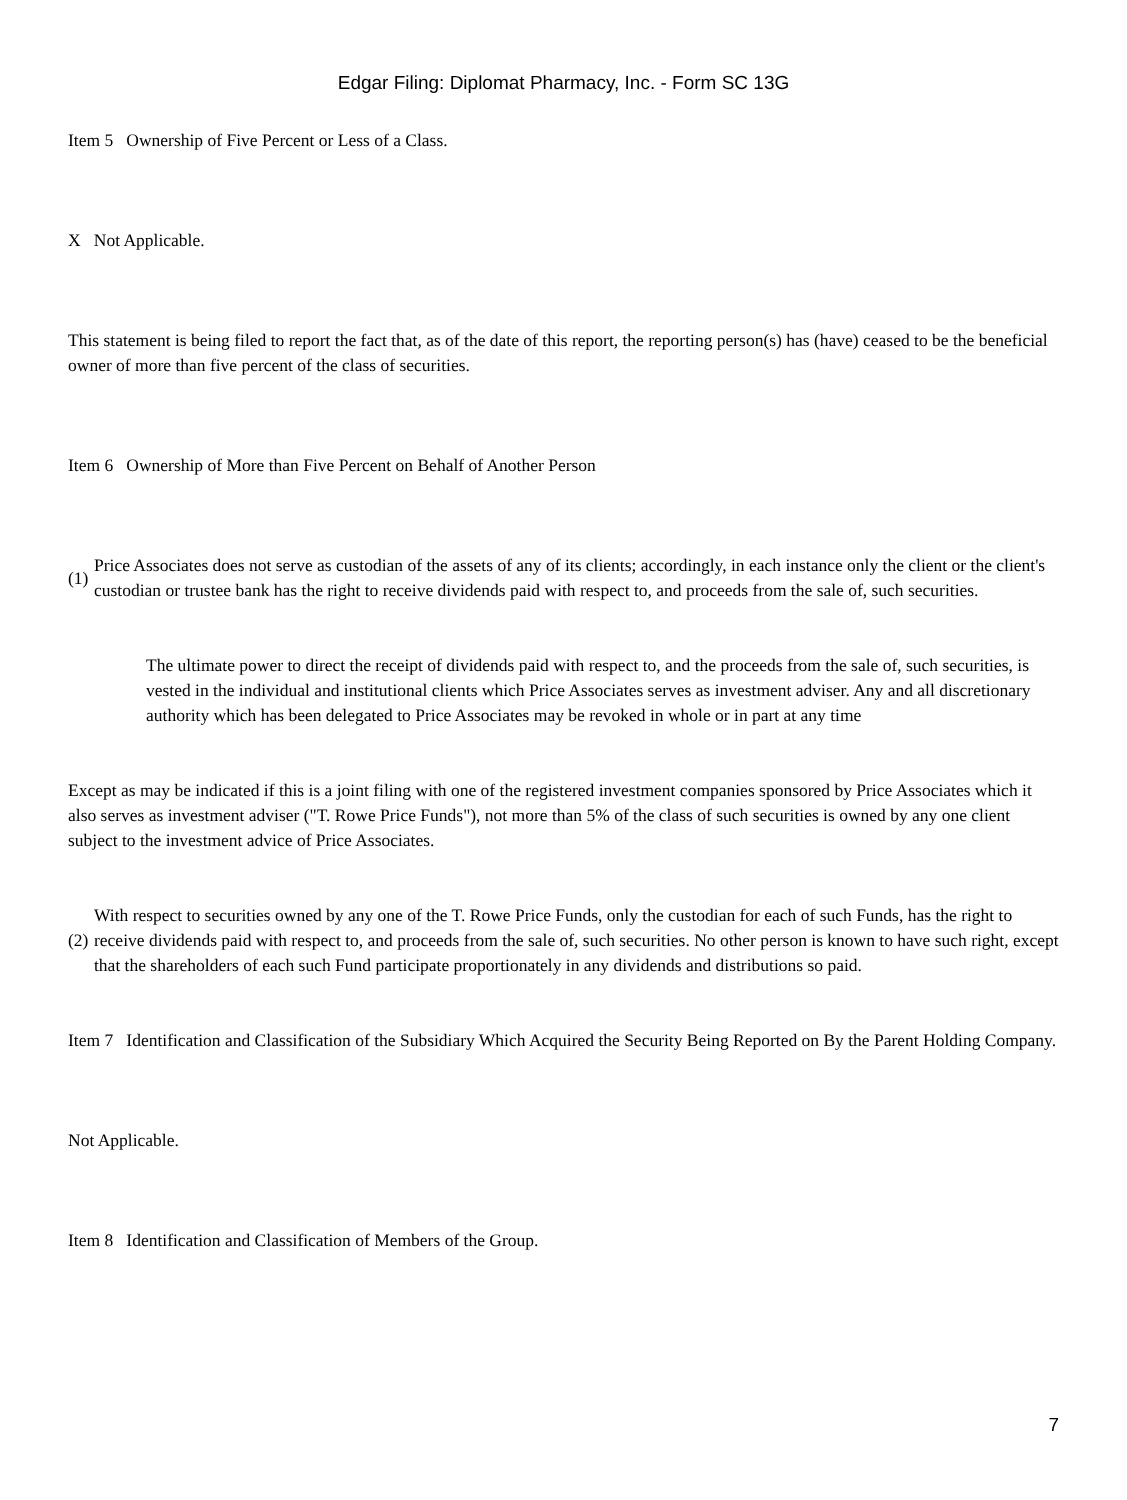Edgar Filing: Diplomat Pharmacy, Inc. - Form SC 13G
Item 5 Ownership of Five Percent or Less of a Class.
X Not Applicable.
This statement is being filed to report the fact that, as of the date of this report, the reporting person(s) has (have) ceased to be the beneficial owner of more than five percent of the class of securities.
Item 6 Ownership of More than Five Percent on Behalf of Another Person
(1)
Price Associates does not serve as custodian of the assets of any of its clients; accordingly, in each instance only the client or the client's custodian or trustee bank has the right to receive dividends paid with respect to, and proceeds from the sale of, such securities.
The ultimate power to direct the receipt of dividends paid with respect to, and the proceeds from the sale of, such securities, is vested in the individual and institutional clients which Price Associates serves as investment adviser. Any and all discretionary authority which has been delegated to Price Associates may be revoked in whole or in part at any time
Except as may be indicated if this is a joint filing with one of the registered investment companies sponsored by Price Associates which it also serves as investment adviser ("T. Rowe Price Funds"), not more than 5% of the class of such securities is owned by any one client subject to the investment advice of Price Associates.
(2)
With respect to securities owned by any one of the T. Rowe Price Funds, only the custodian for each of such Funds, has the right to receive dividends paid with respect to, and proceeds from the sale of, such securities. No other person is known to have such right, except that the shareholders of each such Fund participate proportionately in any dividends and distributions so paid.
Item 7 Identification and Classification of the Subsidiary Which Acquired the Security Being Reported on By the Parent Holding Company.
Not Applicable.
Item 8 Identification and Classification of Members of the Group.
7